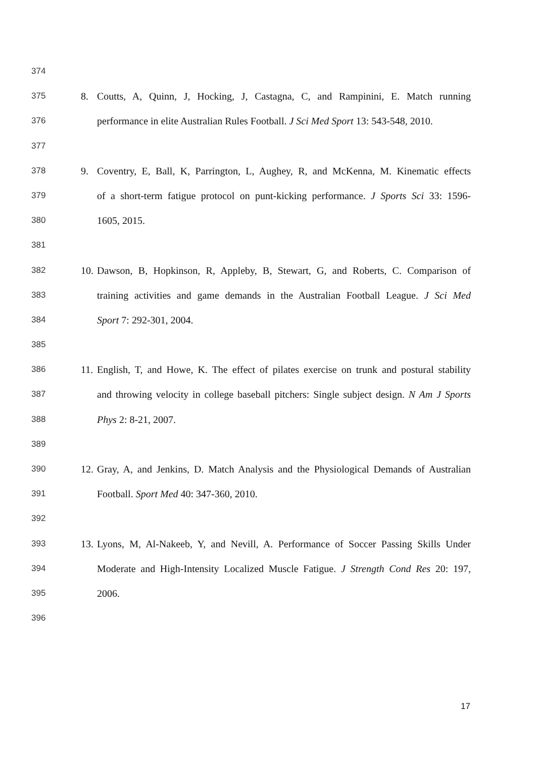374
375 8. Coutts, A, Quinn, J, Hocking, J, Castagna, C, and Rampinini, E. Match running
376 performance in elite Australian Rules Football. J Sci Med Sport 13: 543-548, 2010.
377
378 9. Coventry, E, Ball, K, Parrington, L, Aughey, R, and McKenna, M. Kinematic effects
379 of a short-term fatigue protocol on punt-kicking performance. J Sports Sci 33: 1596-
380 1605, 2015.
381
382 10. Dawson, B, Hopkinson, R, Appleby, B, Stewart, G, and Roberts, C. Comparison of
383 training activities and game demands in the Australian Football League. J Sci Med
384 Sport 7: 292-301, 2004.
385
386 11. English, T, and Howe, K. The effect of pilates exercise on trunk and postural stability
387 and throwing velocity in college baseball pitchers: Single subject design. N Am J Sports
388 Phys 2: 8-21, 2007.
389
390 12. Gray, A, and Jenkins, D. Match Analysis and the Physiological Demands of Australian
391 Football. Sport Med 40: 347-360, 2010.
392
393 13. Lyons, M, Al-Nakeeb, Y, and Nevill, A. Performance of Soccer Passing Skills Under
394 Moderate and High-Intensity Localized Muscle Fatigue. J Strength Cond Res 20: 197,
395 2006.
396
17